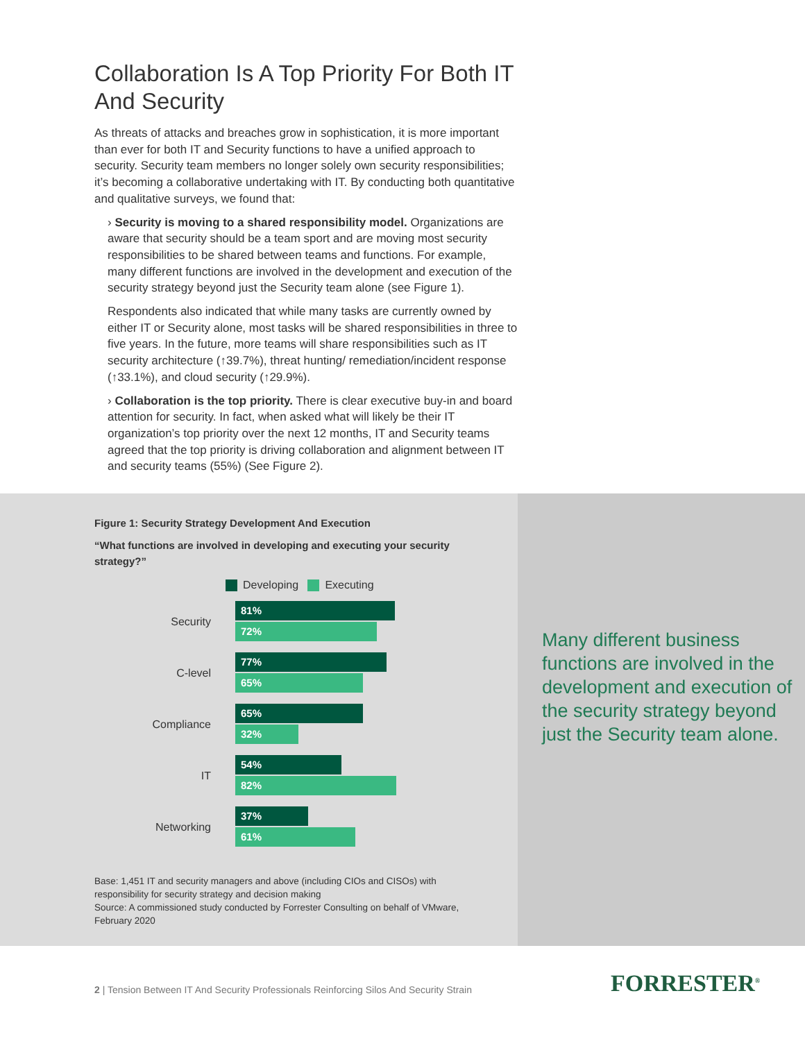Collaboration Is A Top Priority For Both IT And Security
As threats of attacks and breaches grow in sophistication, it is more important than ever for both IT and Security functions to have a unified approach to security. Security team members no longer solely own security responsibilities; it’s becoming a collaborative undertaking with IT. By conducting both quantitative and qualitative surveys, we found that:
› Security is moving to a shared responsibility model. Organizations are aware that security should be a team sport and are moving most security responsibilities to be shared between teams and functions. For example, many different functions are involved in the development and execution of the security strategy beyond just the Security team alone (see Figure 1).
Respondents also indicated that while many tasks are currently owned by either IT or Security alone, most tasks will be shared responsibilities in three to five years. In the future, more teams will share responsibilities such as IT security architecture (↑39.7%), threat hunting/ remediation/incident response (↑33.1%), and cloud security (↑29.9%).
› Collaboration is the top priority. There is clear executive buy-in and board attention for security. In fact, when asked what will likely be their IT organization’s top priority over the next 12 months, IT and Security teams agreed that the top priority is driving collaboration and alignment between IT and security teams (55%) (See Figure 2).
Figure 1: Security Strategy Development And Execution
“What functions are involved in developing and executing your security strategy?”
Developing Executing
Security
81%
72%
C-level
77%
65%
Compliance
65%
32%
IT
54%
82%
Networking
37%
61%
Base: 1,451 IT and security managers and above (including CIOs and CISOs) with responsibility for security strategy and decision making
Source: A commissioned study conducted by Forrester Consulting on behalf of VMware, February 2020
Many different business functions are involved in the development and execution of the security strategy beyond just the Security team alone.
2 | Tension Between IT And Security Professionals Reinforcing Silos And Security Strain
FORRESTER<sup>®</sup>